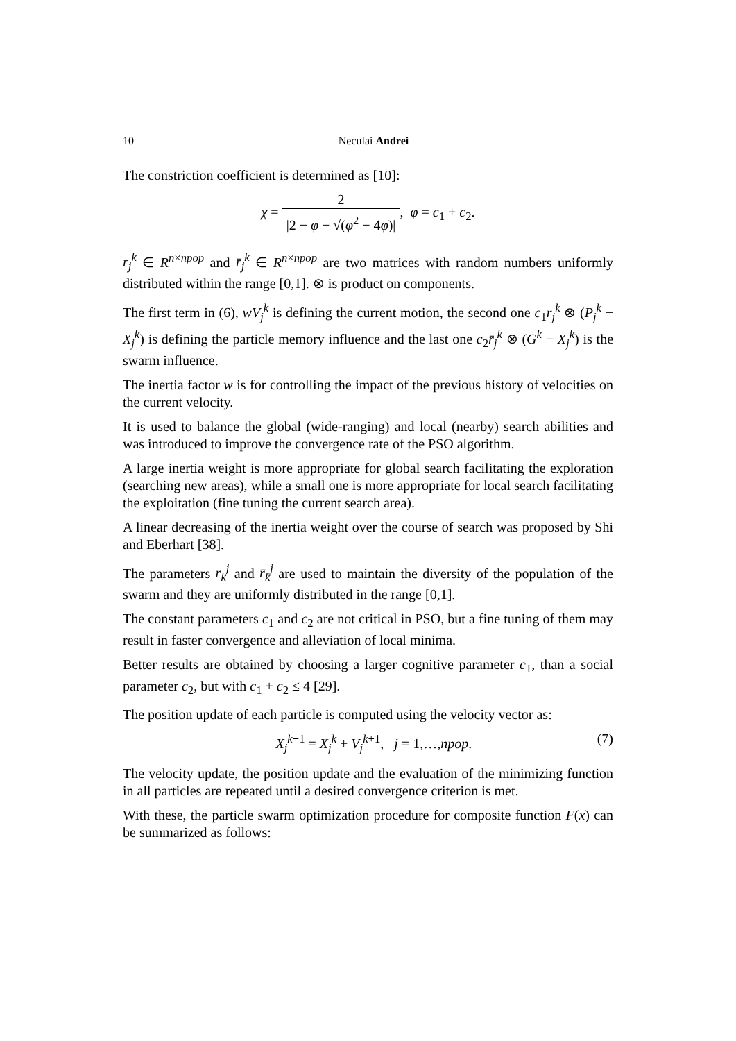10 Neculai Andrei
The constriction coefficient is determined as [10]:
χ = 2 |2 − φ − √(φ<sup>2</sup> − 4φ)|, φ = c<sub>1</sub> + c<sub>2</sub>.
r<sub>j</sub><sup>k</sup> ∈ R<sup>n×npop</sup> and r̄<sub>j</sub><sup>k</sup> ∈ R<sup>n×npop</sup> are two matrices with random numbers uniformly distributed within the range [0,1]. ⊗ is product on components.
The first term in (6), wV<sub>j</sub><sup>k</sup> is defining the current motion, the second one c<sub>1</sub>r<sub>j</sub><sup>k</sup> ⊗ (P<sub>j</sub><sup>k</sup> − X<sub>j</sub><sup>k</sup>) is defining the particle memory influence and the last one c<sub>2</sub>r̄<sub>j</sub><sup>k</sup> ⊗ (G<sup>k</sup> − X<sub>j</sub><sup>k</sup>) is the swarm influence.
The inertia factor w is for controlling the impact of the previous history of velocities on the current velocity.
It is used to balance the global (wide-ranging) and local (nearby) search abilities and was introduced to improve the convergence rate of the PSO algorithm.
A large inertia weight is more appropriate for global search facilitating the exploration (searching new areas), while a small one is more appropriate for local search facilitating the exploitation (fine tuning the current search area).
A linear decreasing of the inertia weight over the course of search was proposed by Shi and Eberhart [38].
The parameters r<sub>k</sub><sup>j</sup> and r̄<sub>k</sub><sup>j</sup> are used to maintain the diversity of the population of the swarm and they are uniformly distributed in the range [0,1].
The constant parameters c<sub>1</sub> and c<sub>2</sub> are not critical in PSO, but a fine tuning of them may result in faster convergence and alleviation of local minima.
Better results are obtained by choosing a larger cognitive parameter c<sub>1</sub>, than a social parameter c<sub>2</sub>, but with c<sub>1</sub> + c<sub>2</sub> ≤ 4 [29].
The position update of each particle is computed using the velocity vector as:
X<sub>j</sub><sup>k</sup><sup>+1</sup> = X<sub>j</sub><sup>k</sup> + V<sub>j</sub><sup>k</sup><sup>+1</sup>, j = 1,…,npop. (7)
The velocity update, the position update and the evaluation of the minimizing function in all particles are repeated until a desired convergence criterion is met.
With these, the particle swarm optimization procedure for composite function F(x) can be summarized as follows: